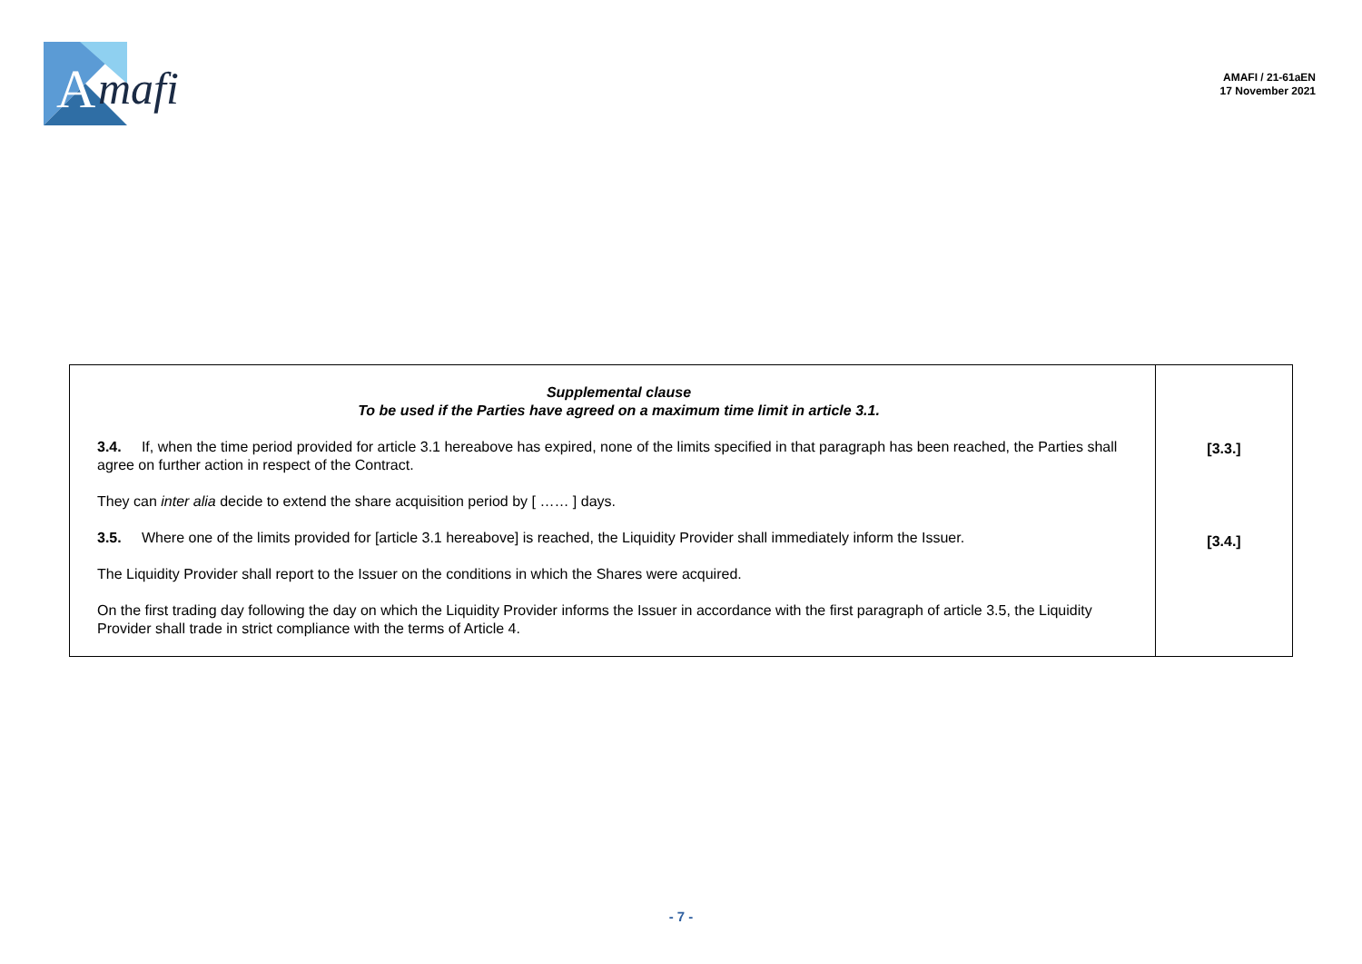A
mafi
AMAFI / 21-61aEN
17 November 2021
| Supplemental clause To be used if the Parties have agreed on a maximum time limit in article 3.1. 3.4. If, when the time period provided for article 3.1 hereabove has expired, none of the limits specified in that paragraph has been reached, the Parties shall agree on further action in respect of the Contract. They can inter alia decide to extend the share acquisition period by [ …… ] days. 3.5. Where one of the limits provided for [article 3.1 hereabove] is reached, the Liquidity Provider shall immediately inform the Issuer. The Liquidity Provider shall report to the Issuer on the conditions in which the Shares were acquired. On the first trading day following the day on which the Liquidity Provider informs the Issuer in accordance with the first paragraph of article 3.5, the Liquidity Provider shall trade in strict compliance with the terms of Article 4. | [3.3.] [3.4.] |
- 7 -